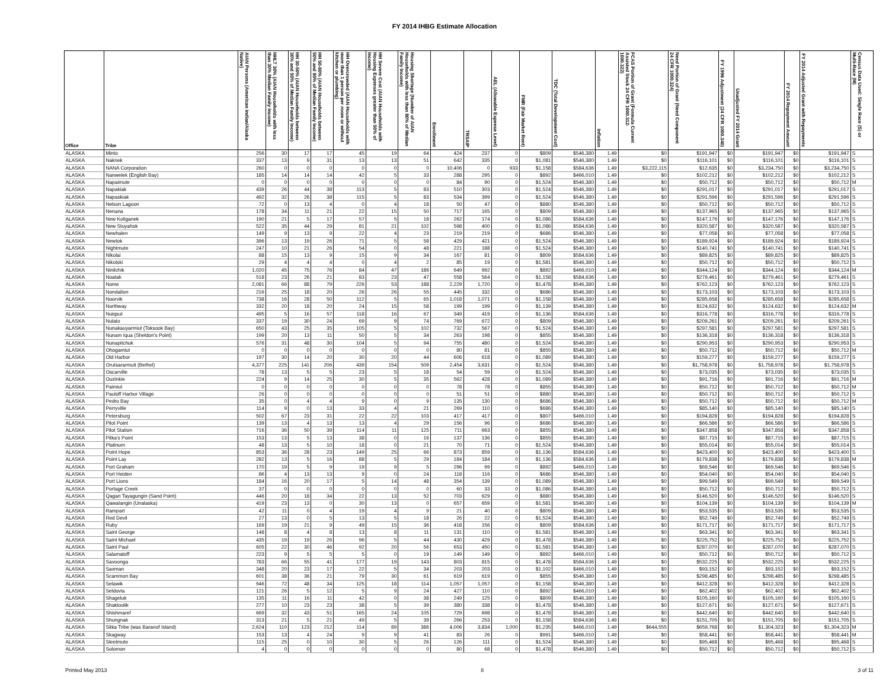FY 2014 IHBG Estimate Allocation
| Office | Tribe | AIAN Persons (American Indian/Alaska Native) | HHLT 30% (AIAN Households with less than 30% Median Family Income) | HH 30-50% (AIAN Households between 30% and 50% of Median Family Income) | HH 50-80% (AIAN Households between 50% and 80% of Median Family Income) | HH Overcrowded (AIAN Households with more than 1 person per room or without kitchen or plumbing) | HH Severe Cost (AIAN Households with Housing Expenses greater than 50% of Income) | Housing Shortage (Number of AIAN Households with less than 80% of Median Family Income) | Enrollment | TRSAIP | AEL (Allowable Expense Level) | FMR (Fair Market Rent) | TDC (Total Development Cost) | Inflation | FCAS Portion of Grant (Formula Current Assisted Stock 24 CFR 1000.312-1000.322) | Need Portion of Grant (Need Component 24 CFR 1000.324) | FY 1996 Adjustment (24 CFR 1000.340) | Unadjusted FY 2014 Grant | FY 2014 Repayment Amount | FY 2014 Adjusted Grant with Repayments | Census Data Used: Single Race (S) or Multi-Race (M) |
| --- | --- | --- | --- | --- | --- | --- | --- | --- | --- | --- | --- | --- | --- | --- | --- | --- | --- | --- | --- | --- | --- |
| ALASKA | Minto | 256 | 30 | 17 | 17 | 45 | 19 | 64 | 424 | 237 | 0 | $809 | $546,380 | 1.49 | $0 | $191,947 | $0 | $191,947 | $0 | $191,947 | S |
| ALASKA | Naknek | 337 | 13 | 9 | 31 | 13 | 13 | 51 | 642 | 335 | 0 | $1,081 | $546,380 | 1.49 | $0 | $116,101 | $0 | $116,101 | $0 | $116,101 | S |
| ALASKA | NANA Corporation | 260 | 0 | 0 | 0 | 0 | 0 | 0 | 10,406 | 0 | 933 | $1,158 | $584,636 | 1.49 | $3,222,115 | $12,635 | $0 | $3,234,750 | $0 | $3,234,750 | S |
| ALASKA | Nanwelek (English Bay) | 185 | 14 | 14 | 14 | 42 | 5 | 33 | 288 | 295 | 0 | $892 | $466,010 | 1.49 | $0 | $102,212 | $0 | $102,212 | $0 | $102,212 | S |
| ALASKA | Napaimute | 0 | 0 | 0 | 0 | 0 | 0 | 0 | 84 | 90 | 0 | $1,524 | $546,380 | 1.49 | $0 | $50,712 | $0 | $50,712 | $0 | $50,712 | M |
| ALASKA | Napakiak | 439 | 26 | 44 | 38 | 113 | 5 | 83 | 510 | 303 | 0 | $1,524 | $546,380 | 1.49 | $0 | $291,017 | $0 | $291,017 | $0 | $291,017 | S |
| ALASKA | Napaskiak | 492 | 32 | 26 | 38 | 115 | 5 | 83 | 534 | 399 | 0 | $1,524 | $546,380 | 1.49 | $0 | $291,596 | $0 | $291,596 | $0 | $291,596 | S |
| ALASKA | Nelson Lagoon | 72 | 0 | 13 | 4 | 0 | 4 | 18 | 50 | 47 | 0 | $880 | $546,380 | 1.49 | $0 | $50,712 | $0 | $50,712 | $0 | $50,712 | S |
| ALASKA | Nenana | 178 | 34 | 11 | 21 | 22 | 15 | 50 | 717 | 165 | 0 | $809 | $546,380 | 1.49 | $0 | $137,965 | $0 | $137,965 | $0 | $137,965 | S |
| ALASKA | New Koliganek | 190 | 21 | 5 | 17 | 57 | 5 | 18 | 262 | 174 | 0 | $1,086 | $584,636 | 1.49 | $0 | $147,176 | $0 | $147,176 | $0 | $147,176 | S |
| ALASKA | New Stuyahok | 522 | 35 | 44 | 29 | 81 | 21 | 102 | 598 | 400 | 0 | $1,086 | $584,636 | 1.49 | $0 | $320,587 | $0 | $320,587 | $0 | $320,587 | S |
| ALASKA | Newhalen | 149 | 9 | 13 | 9 | 22 | 4 | 23 | 219 | 219 | 0 | $686 | $546,380 | 1.49 | $0 | $77,058 | $0 | $77,058 | $0 | $77,058 | S |
| ALASKA | Newtok | 396 | 13 | 19 | 26 | 71 | 5 | 58 | 429 | 421 | 0 | $1,524 | $546,380 | 1.49 | $0 | $189,924 | $0 | $189,924 | $0 | $189,924 | S |
| ALASKA | Nightmute | 247 | 10 | 21 | 26 | 54 | 0 | 48 | 221 | 188 | 0 | $1,524 | $546,380 | 1.49 | $0 | $140,741 | $0 | $140,741 | $0 | $140,741 | S |
| ALASKA | Nikolai | 88 | 15 | 13 | 9 | 15 | 9 | 34 | 167 | 81 | 0 | $809 | $584,636 | 1.49 | $0 | $89,825 | $0 | $89,825 | $0 | $89,825 | S |
| ALASKA | Nikolski | 29 | 4 | 4 | 4 | 0 | 4 | 2 | 85 | 19 | 0 | $1,581 | $546,380 | 1.49 | $0 | $50,712 | $0 | $50,712 | $0 | $50,712 | S |
| ALASKA | Ninilchik | 1,020 | 45 | 75 | 76 | 84 | 47 | 186 | 649 | 992 | 0 | $892 | $466,010 | 1.49 | $0 | $344,124 | $0 | $344,124 | $0 | $344,124 | M |
| ALASKA | Noatak | 518 | 23 | 26 | 21 | 83 | 23 | 47 | 558 | 564 | 0 | $1,158 | $584,636 | 1.49 | $0 | $279,461 | $0 | $279,461 | $0 | $279,461 | S |
| ALASKA | Nome | 2,081 | 66 | 88 | 79 | 226 | 53 | 188 | 2,229 | 1,720 | 0 | $1,478 | $546,380 | 1.49 | $0 | $762,123 | $0 | $762,123 | $0 | $762,123 | S |
| ALASKA | Nondalton | 216 | 25 | 18 | 20 | 26 | 26 | 55 | 445 | 332 | 0 | $686 | $546,380 | 1.49 | $0 | $173,103 | $0 | $173,103 | $0 | $173,103 | S |
| ALASKA | Noorvik | 738 | 16 | 28 | 50 | 112 | 5 | 65 | 1,018 | 1,071 | 0 | $1,158 | $546,380 | 1.49 | $0 | $285,658 | $0 | $285,658 | $0 | $285,658 | S |
| ALASKA | Northway | 332 | 20 | 18 | 20 | 24 | 15 | 58 | 199 | 199 | 0 | $1,139 | $546,380 | 1.49 | $0 | $124,632 | $0 | $124,632 | $0 | $124,632 | M |
| ALASKA | Nuiqsut | 495 | 5 | 16 | 57 | 118 | 16 | 67 | 349 | 419 | 0 | $1,136 | $584,636 | 1.49 | $0 | $316,778 | $0 | $316,778 | $0 | $316,778 | S |
| ALASKA | Nulato | 337 | 19 | 30 | 24 | 69 | 9 | 74 | 769 | 672 | 0 | $809 | $546,380 | 1.49 | $0 | $209,261 | $0 | $209,261 | $0 | $209,261 | S |
| ALASKA | Nunakauyarmiut (Toksook Bay) | 650 | 43 | 25 | 35 | 105 | 5 | 102 | 732 | 567 | 0 | $1,524 | $546,380 | 1.49 | $0 | $297,581 | $0 | $297,581 | $0 | $297,581 | S |
| ALASKA | Nunam Iqua (Sheldon's Point) | 199 | 20 | 13 | 11 | 50 | 5 | 34 | 263 | 198 | 0 | $855 | $546,380 | 1.49 | $0 | $136,318 | $0 | $136,318 | $0 | $136,318 | S |
| ALASKA | Nunapitchuk | 576 | 31 | 48 | 30 | 104 | 5 | 94 | 755 | 480 | 0 | $1,524 | $546,380 | 1.49 | $0 | $290,953 | $0 | $290,953 | $0 | $290,953 | S |
| ALASKA | Ohogamiut | 0 | 0 | 0 | 0 | 0 | 0 | 0 | 80 | 81 | 0 | $855 | $546,380 | 1.49 | $0 | $50,712 | $0 | $50,712 | $0 | $50,712 | M |
| ALASKA | Old Harbor | 197 | 30 | 14 | 20 | 30 | 20 | 44 | 606 | 618 | 0 | $1,089 | $546,380 | 1.49 | $0 | $159,277 | $0 | $159,277 | $0 | $159,277 | S |
| ALASKA | Orutsararmuit (Bethel) | 4,377 | 225 | 141 | 206 | 439 | 154 | 509 | 2,454 | 3,631 | 0 | $1,524 | $546,380 | 1.49 | $0 | $1,758,978 | $0 | $1,758,978 | $0 | $1,758,978 | S |
| ALASKA | Oscarville | 78 | 13 | 5 | 5 | 23 | 5 | 18 | 54 | 59 | 0 | $1,524 | $546,380 | 1.49 | $0 | $73,035 | $0 | $73,035 | $0 | $73,035 | S |
| ALASKA | Ouzinkie | 224 | 9 | 14 | 25 | 30 | 5 | 35 | 562 | 428 | 0 | $1,089 | $546,380 | 1.49 | $0 | $91,716 | $0 | $91,716 | $0 | $91,716 | M |
| ALASKA | Paimiut | 0 | 0 | 0 | 0 | 0 | 0 | 0 | 78 | 78 | 0 | $855 | $546,380 | 1.49 | $0 | $50,712 | $0 | $50,712 | $0 | $50,712 | M |
| ALASKA | Pauloff Harbor Village | 26 | 0 | 0 | 0 | 0 | 0 | 0 | 51 | 51 | 0 | $880 | $546,380 | 1.49 | $0 | $50,712 | $0 | $50,712 | $0 | $50,712 | S |
| ALASKA | Pedro Bay | 35 | 0 | 4 | 4 | 9 | 0 | 9 | 135 | 130 | 0 | $686 | $546,380 | 1.49 | $0 | $50,712 | $0 | $50,712 | $0 | $50,712 | M |
| ALASKA | Perryville | 114 | 9 | 0 | 13 | 33 | 4 | 21 | 269 | 110 | 0 | $686 | $546,380 | 1.49 | $0 | $85,140 | $0 | $85,140 | $0 | $85,140 | S |
| ALASKA | Petersburg | 502 | 67 | 23 | 31 | 22 | 22 | 103 | 417 | 417 | 0 | $807 | $466,010 | 1.49 | $0 | $194,828 | $0 | $194,828 | $0 | $194,828 | S |
| ALASKA | Pilot Point | 139 | 13 | 4 | 13 | 13 | 4 | 29 | 156 | 96 | 0 | $686 | $546,380 | 1.49 | $0 | $66,586 | $0 | $66,586 | $0 | $66,586 | S |
| ALASKA | Pilot Station | 716 | 36 | 50 | 39 | 114 | 11 | 125 | 711 | 663 | 0 | $855 | $546,380 | 1.49 | $0 | $347,858 | $0 | $347,858 | $0 | $347,858 | S |
| ALASKA | Pitka's Point | 153 | 13 | 5 | 13 | 38 | 0 | 16 | 137 | 136 | 0 | $855 | $546,380 | 1.49 | $0 | $87,715 | $0 | $87,715 | $0 | $87,715 | S |
| ALASKA | Platinum | 48 | 13 | 5 | 10 | 18 | 0 | 21 | 70 | 71 | 0 | $1,524 | $546,380 | 1.49 | $0 | $55,014 | $0 | $55,014 | $0 | $55,014 | S |
| ALASKA | Point Hope | 853 | 36 | 28 | 23 | 149 | 25 | 66 | 873 | 859 | 0 | $1,136 | $584,636 | 1.49 | $0 | $423,400 | $0 | $423,400 | $0 | $423,400 | S |
| ALASKA | Point Lay | 282 | 13 | 5 | 16 | 88 | 5 | 29 | 184 | 184 | 0 | $1,136 | $584,636 | 1.49 | $0 | $179,838 | $0 | $179,838 | $0 | $179,838 | M |
| ALASKA | Port Graham | 170 | 19 | 5 | 9 | 19 | 9 | 5 | 296 | 99 | 0 | $892 | $466,010 | 1.49 | $0 | $69,546 | $0 | $69,546 | $0 | $69,546 | S |
| ALASKA | Port Heiden | 86 | 4 | 13 | 13 | 9 | 0 | 24 | 118 | 116 | 0 | $686 | $546,380 | 1.49 | $0 | $54,040 | $0 | $54,040 | $0 | $54,040 | S |
| ALASKA | Port Lions | 184 | 16 | 20 | 17 | 5 | 14 | 48 | 354 | 139 | 0 | $1,089 | $546,380 | 1.49 | $0 | $99,549 | $0 | $99,549 | $0 | $99,549 | S |
| ALASKA | Portage Creek | 37 | 0 | 0 | 0 | 0 | 0 | 0 | 60 | 33 | 0 | $1,086 | $546,380 | 1.49 | $0 | $50,712 | $0 | $50,712 | $0 | $50,712 | S |
| ALASKA | Qagan Tayagungin (Sand Point) | 446 | 20 | 18 | 34 | 22 | 13 | 52 | 703 | 629 | 0 | $880 | $546,380 | 1.49 | $0 | $146,520 | $0 | $146,520 | $0 | $146,520 | S |
| ALASKA | Qawalangin (Unalaska) | 419 | 23 | 13 | 0 | 30 | 13 | 0 | 657 | 659 | 0 | $1,581 | $546,380 | 1.49 | $0 | $104,139 | $0 | $104,139 | $0 | $104,139 | M |
| ALASKA | Rampart | 42 | 11 | 0 | 4 | 19 | 4 | 9 | 21 | 40 | 0 | $809 | $546,380 | 1.49 | $0 | $53,535 | $0 | $53,535 | $0 | $53,535 | S |
| ALASKA | Red Devil | 27 | 13 | 0 | 5 | 13 | 5 | 18 | 26 | 22 | 0 | $1,524 | $546,380 | 1.49 | $0 | $52,749 | $0 | $52,749 | $0 | $52,749 | S |
| ALASKA | Ruby | 169 | 19 | 21 | 9 | 49 | 15 | 36 | 418 | 156 | 0 | $809 | $584,636 | 1.49 | $0 | $171,717 | $0 | $171,717 | $0 | $171,717 | S |
| ALASKA | Saint George | 148 | 8 | 4 | 8 | 13 | 8 | 11 | 131 | 110 | 0 | $1,581 | $546,380 | 1.49 | $0 | $63,341 | $0 | $63,341 | $0 | $63,341 | S |
| ALASKA | Saint Michael | 435 | 19 | 19 | 26 | 96 | 5 | 44 | 430 | 429 | 0 | $1,478 | $546,380 | 1.49 | $0 | $225,752 | $0 | $225,752 | $0 | $225,752 | S |
| ALASKA | Saint Paul | 605 | 22 | 30 | 46 | 92 | 20 | 56 | 653 | 450 | 0 | $1,581 | $546,380 | 1.49 | $0 | $287,070 | $0 | $287,070 | $0 | $287,070 | S |
| ALASKA | Salamatoff | 223 | 9 | 5 | 5 | 5 | 0 | 19 | 149 | 149 | 0 | $892 | $466,010 | 1.49 | $0 | $50,712 | $0 | $50,712 | $0 | $50,712 | S |
| ALASKA | Savoonga | 783 | 66 | 55 | 41 | 177 | 19 | 143 | 803 | 815 | 0 | $1,478 | $584,636 | 1.49 | $0 | $532,225 | $0 | $532,225 | $0 | $532,225 | S |
| ALASKA | Saxman | 348 | 20 | 23 | 17 | 22 | 5 | 34 | 203 | 203 | 0 | $1,102 | $466,010 | 1.49 | $0 | $93,152 | $0 | $93,152 | $0 | $93,152 | S |
| ALASKA | Scammon Bay | 601 | 38 | 36 | 21 | 79 | 30 | 61 | 619 | 619 | 0 | $855 | $546,380 | 1.49 | $0 | $298,485 | $0 | $298,485 | $0 | $298,485 | S |
| ALASKA | Selawik | 946 | 72 | 48 | 34 | 125 | 18 | 114 | 1,057 | 1,057 | 0 | $1,158 | $546,380 | 1.49 | $0 | $412,328 | $0 | $412,328 | $0 | $412,328 | S |
| ALASKA | Seldovia | 121 | 26 | 5 | 12 | 5 | 9 | 24 | 427 | 110 | 0 | $892 | $466,010 | 1.49 | $0 | $62,402 | $0 | $62,402 | $0 | $62,402 | S |
| ALASKA | Shageluk | 135 | 11 | 16 | 11 | 42 | 0 | 38 | 249 | 125 | 0 | $809 | $546,380 | 1.49 | $0 | $105,160 | $0 | $105,160 | $0 | $105,160 | S |
| ALASKA | Shaktoolik | 277 | 10 | 23 | 23 | 38 | 5 | 39 | 380 | 338 | 0 | $1,478 | $546,380 | 1.49 | $0 | $127,671 | $0 | $127,671 | $0 | $127,671 | S |
| ALASKA | Shishmaref | 669 | 32 | 43 | 51 | 165 | 24 | 105 | 729 | 698 | 0 | $1,478 | $546,380 | 1.49 | $0 | $442,640 | $0 | $442,640 | $0 | $442,640 | S |
| ALASKA | Shungnak | 313 | 21 | 5 | 21 | 49 | 5 | 39 | 266 | 253 | 0 | $1,158 | $584,636 | 1.49 | $0 | $151,705 | $0 | $151,705 | $0 | $151,705 | S |
| ALASKA | Sitka Tribe (was Baranof Island) | 2,624 | 110 | 123 | 212 | 114 | 89 | 386 | 4,006 | 3,834 | 1,000 | $1,235 | $466,010 | 1.49 | $644,555 | $659,768 | $0 | $1,304,323 | $0 | $1,304,323 | M |
| ALASKA | Skagway | 153 | 13 | 4 | 24 | 9 | 9 | 41 | 83 | 26 | 0 | $991 | $466,010 | 1.49 | $0 | $58,441 | $0 | $58,441 | $0 | $58,441 | M |
| ALASKA | Sleetmute | 115 | 25 | 0 | 10 | 30 | 5 | 26 | 126 | 111 | 0 | $1,524 | $546,380 | 1.49 | $0 | $95,468 | $0 | $95,468 | $0 | $95,468 | S |
| ALASKA | Solomon | 4 | 0 | 0 | 0 | 0 | 0 | 0 | 80 | 68 | 0 | $1,478 | $546,380 | 1.49 | $0 | $50,712 | $0 | $50,712 | $0 | $50,712 | S |
Printed May 2013 8 3 of 11